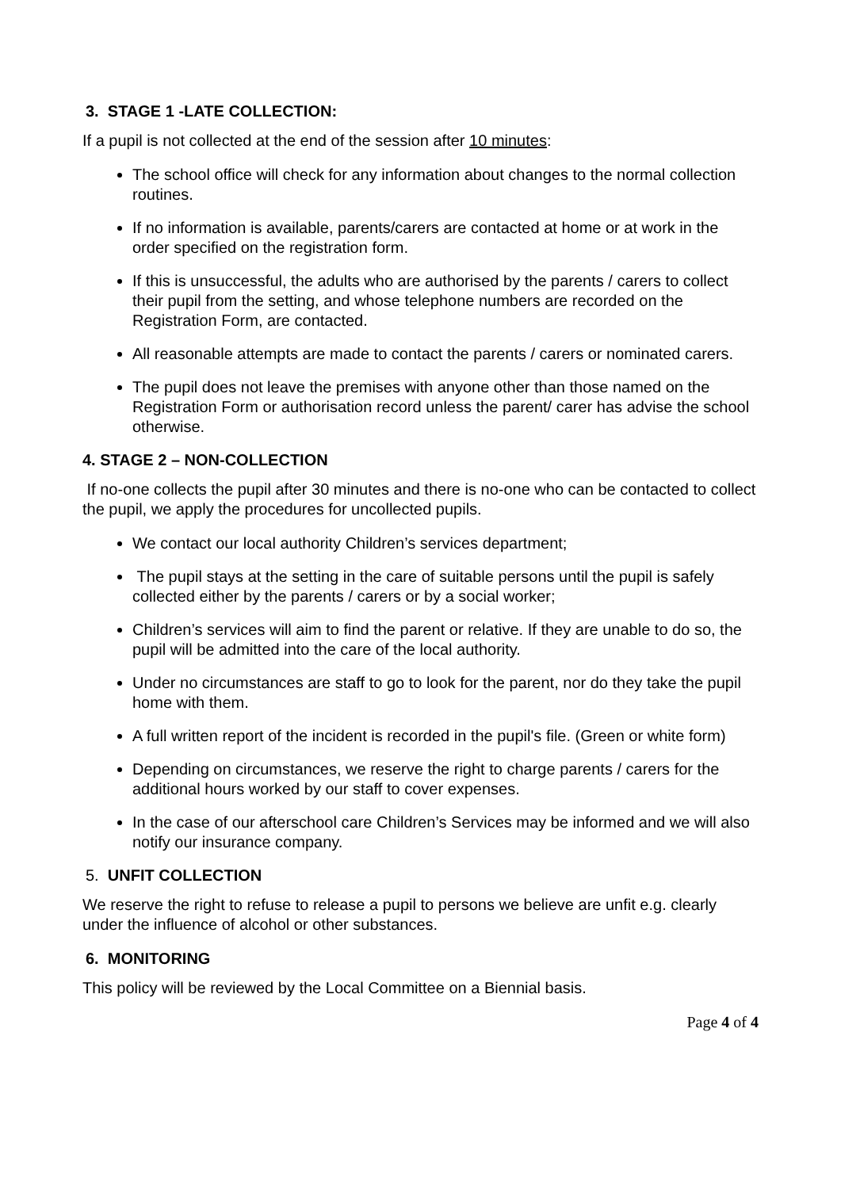3. STAGE 1 -LATE COLLECTION:
If a pupil is not collected at the end of the session after 10 minutes:
The school office will check for any information about changes to the normal collection routines.
If no information is available, parents/carers are contacted at home or at work in the order specified on the registration form.
If this is unsuccessful, the adults who are authorised by the parents / carers to collect their pupil from the setting, and whose telephone numbers are recorded on the Registration Form, are contacted.
All reasonable attempts are made to contact the parents / carers or nominated carers.
The pupil does not leave the premises with anyone other than those named on the Registration Form or authorisation record unless the parent/ carer has advise the school otherwise.
4. STAGE 2 – NON-COLLECTION
If no-one collects the pupil after 30 minutes and there is no-one who can be contacted to collect the pupil, we apply the procedures for uncollected pupils.
We contact our local authority Children’s services department;
The pupil stays at the setting in the care of suitable persons until the pupil is safely collected either by the parents / carers or by a social worker;
Children’s services will aim to find the parent or relative. If they are unable to do so, the pupil will be admitted into the care of the local authority.
Under no circumstances are staff to go to look for the parent, nor do they take the pupil home with them.
A full written report of the incident is recorded in the pupil's file. (Green or white form)
Depending on circumstances, we reserve the right to charge parents / carers for the additional hours worked by our staff to cover expenses.
In the case of our afterschool care Children’s Services may be informed and we will also notify our insurance company.
5. UNFIT COLLECTION
We reserve the right to refuse to release a pupil to persons we believe are unfit e.g. clearly under the influence of alcohol or other substances.
6. MONITORING
This policy will be reviewed by the Local Committee on a Biennial basis.
Page 4 of 4